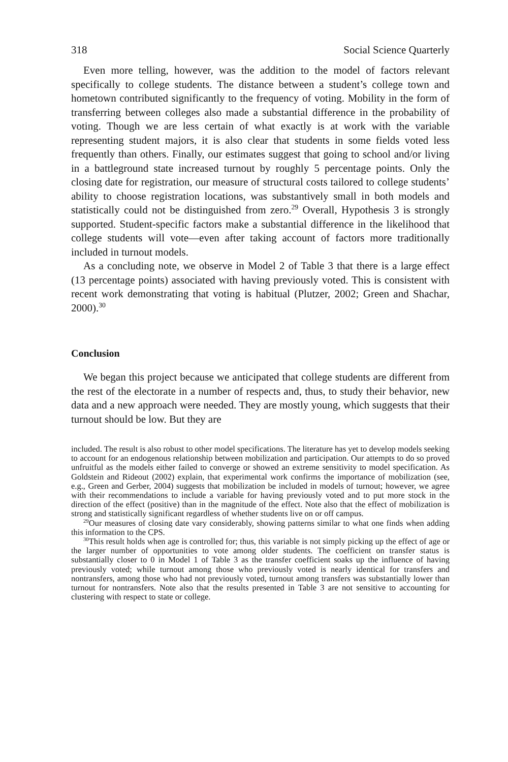318 Social Science Quarterly
Even more telling, however, was the addition to the model of factors relevant specifically to college students. The distance between a student’s college town and hometown contributed significantly to the frequency of voting. Mobility in the form of transferring between colleges also made a substantial difference in the probability of voting. Though we are less certain of what exactly is at work with the variable representing student majors, it is also clear that students in some fields voted less frequently than others. Finally, our estimates suggest that going to school and/or living in a battleground state increased turnout by roughly 5 percentage points. Only the closing date for registration, our measure of structural costs tailored to college students’ ability to choose registration locations, was substantively small in both models and statistically could not be distinguished from zero.<sup>29</sup> Overall, Hypothesis 3 is strongly supported. Student-specific factors make a substantial difference in the likelihood that college students will vote—even after taking account of factors more traditionally included in turnout models.
As a concluding note, we observe in Model 2 of Table 3 that there is a large effect (13 percentage points) associated with having previously voted. This is consistent with recent work demonstrating that voting is habitual (Plutzer, 2002; Green and Shachar, 2000).<sup>30</sup>
Conclusion
We began this project because we anticipated that college students are different from the rest of the electorate in a number of respects and, thus, to study their behavior, new data and a new approach were needed. They are mostly young, which suggests that their turnout should be low. But they are
included. The result is also robust to other model specifications. The literature has yet to develop models seeking to account for an endogenous relationship between mobilization and participation. Our attempts to do so proved unfruitful as the models either failed to converge or showed an extreme sensitivity to model specification. As Goldstein and Rideout (2002) explain, that experimental work confirms the importance of mobilization (see, e.g., Green and Gerber, 2004) suggests that mobilization be included in models of turnout; however, we agree with their recommendations to include a variable for having previously voted and to put more stock in the direction of the effect (positive) than in the magnitude of the effect. Note also that the effect of mobilization is strong and statistically significant regardless of whether students live on or off campus.
<sup>29</sup> Our measures of closing date vary considerably, showing patterns similar to what one finds when adding this information to the CPS.
<sup>30</sup> This result holds when age is controlled for; thus, this variable is not simply picking up the effect of age or the larger number of opportunities to vote among older students. The coefficient on transfer status is substantially closer to 0 in Model 1 of Table 3 as the transfer coefficient soaks up the influence of having previously voted; while turnout among those who previously voted is nearly identical for transfers and nontransfers, among those who had not previously voted, turnout among transfers was substantially lower than turnout for nontransfers. Note also that the results presented in Table 3 are not sensitive to accounting for clustering with respect to state or college.